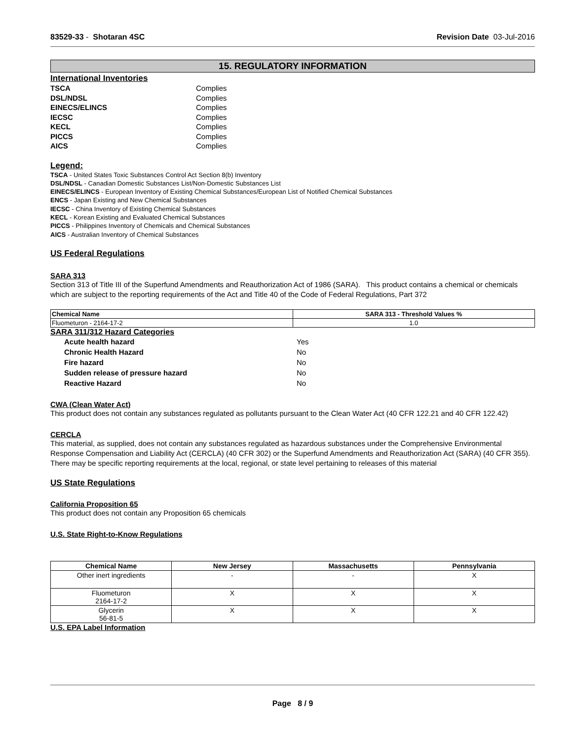83529-33 - Shotaran 4SC Revision Date 03-Jul-2016
15. REGULATORY INFORMATION
International Inventories
| TSCA | Complies |
| DSL/NDSL | Complies |
| EINECS/ELINCS | Complies |
| IECSC | Complies |
| KECL | Complies |
| PICCS | Complies |
| AICS | Complies |
Legend:
TSCA - United States Toxic Substances Control Act Section 8(b) Inventory
DSL/NDSL - Canadian Domestic Substances List/Non-Domestic Substances List
EINECS/ELINCS - European Inventory of Existing Chemical Substances/European List of Notified Chemical Substances
ENCS - Japan Existing and New Chemical Substances
IECSC - China Inventory of Existing Chemical Substances
KECL - Korean Existing and Evaluated Chemical Substances
PICCS - Philippines Inventory of Chemicals and Chemical Substances
AICS - Australian Inventory of Chemical Substances
US Federal Regulations
SARA 313
Section 313 of Title III of the Superfund Amendments and Reauthorization Act of 1986 (SARA). This product contains a chemical or chemicals which are subject to the reporting requirements of the Act and Title 40 of the Code of Federal Regulations, Part 372
| Chemical Name | SARA 313 - Threshold Values % |
| --- | --- |
| Fluometuron - 2164-17-2 | 1.0 |
SARA 311/312 Hazard Categories
| Acute health hazard | Yes |
| Chronic Health Hazard | No |
| Fire hazard | No |
| Sudden release of pressure hazard | No |
| Reactive Hazard | No |
CWA (Clean Water Act)
This product does not contain any substances regulated as pollutants pursuant to the Clean Water Act (40 CFR 122.21 and 40 CFR 122.42)
CERCLA
This material, as supplied, does not contain any substances regulated as hazardous substances under the Comprehensive Environmental Response Compensation and Liability Act (CERCLA) (40 CFR 302) or the Superfund Amendments and Reauthorization Act (SARA) (40 CFR 355). There may be specific reporting requirements at the local, regional, or state level pertaining to releases of this material
US State Regulations
California Proposition 65
This product does not contain any Proposition 65 chemicals
U.S. State Right-to-Know Regulations
| Chemical Name | New Jersey | Massachusetts | Pennsylvania |
| --- | --- | --- | --- |
| Other inert ingredients | - | - | X |
| Fluometuron 2164-17-2 | X | X | X |
| Glycerin 56-81-5 | X | X | X |
U.S. EPA Label Information
Page 8 / 9